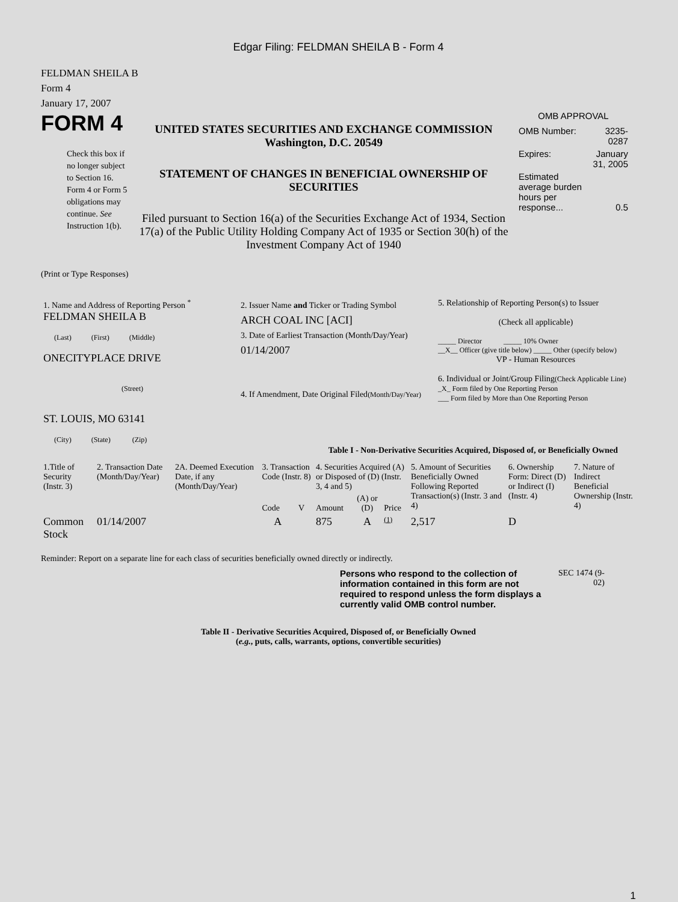Edgar Filing: FELDMAN SHEILA B - Form 4
FELDMAN SHEILA B
Form 4
January 17, 2007
FORM 4
Check this box if no longer subject to Section 16. Form 4 or Form 5 obligations may continue. See Instruction 1(b).
UNITED STATES SECURITIES AND EXCHANGE COMMISSION
Washington, D.C. 20549
STATEMENT OF CHANGES IN BENEFICIAL OWNERSHIP OF SECURITIES
Filed pursuant to Section 16(a) of the Securities Exchange Act of 1934, Section 17(a) of the Public Utility Holding Company Act of 1935 or Section 30(h) of the Investment Company Act of 1940
OMB APPROVAL
| OMB Number: | 3235-0287 |
| Expires: | January 31, 2005 |
| Estimated average burden hours per response... | 0.5 |
(Print or Type Responses)
| 1. Name and Address of Reporting Person <sup>*</sup> FELDMAN SHEILA B (Last) (First) (Middle) ONECITYPLACE DRIVE (Street) ST. LOUIS, MO 63141 (City) (State) (Zip) | 2. Issuer Name and Ticker or Trading Symbol ARCH COAL INC [ACI] 3. Date of Earliest Transaction (Month/Day/Year) 01/14/2007 4. If Amendment, Date Original Filed (Month/Day/Year) | 5. Relationship of Reporting Person(s) to Issuer (Check all applicable) _____ Director _____ 10% Owner __X__ Officer (give title below) _____ Other (specify below) VP - Human Resources 6. Individual or Joint/Group Filing (Check Applicable Line) _X_ Form filed by One Reporting Person ___ Form filed by More than One Reporting Person |
Table I - Non-Derivative Securities Acquired, Disposed of, or Beneficially Owned
| 1.Title of Security (Instr. 3) | 2. Transaction Date (Month/Day/Year) | 2A. Deemed Execution Date, if any (Month/Day/Year) | 3. Transaction Code (Instr. 8) | | 4. Securities Acquired (A) or Disposed of (D) (Instr. 3, 4 and 5) | | | 5. Amount of Securities Beneficially Owned Following Reported Transaction(s) (Instr. 3 and 4) | 6. Ownership Form: Direct (D) or Indirect (I) (Instr. 4) | 7. Nature of Indirect Beneficial Ownership (Instr. 4) |
| --- | --- | --- | --- | --- | --- | --- | --- | --- | --- | --- |
| | | | Code | V | Amount | (A) or (D) | Price | | | |
| Common Stock | 01/14/2007 | | A | | 875 | A | (1) | 2,517 | D | |
Reminder: Report on a separate line for each class of securities beneficially owned directly or indirectly.
Persons who respond to the collection of information contained in this form are not required to respond unless the form displays a currently valid OMB control number.
SEC 1474 (9-02)
Table II - Derivative Securities Acquired, Disposed of, or Beneficially Owned
(e.g., puts, calls, warrants, options, convertible securities)
1